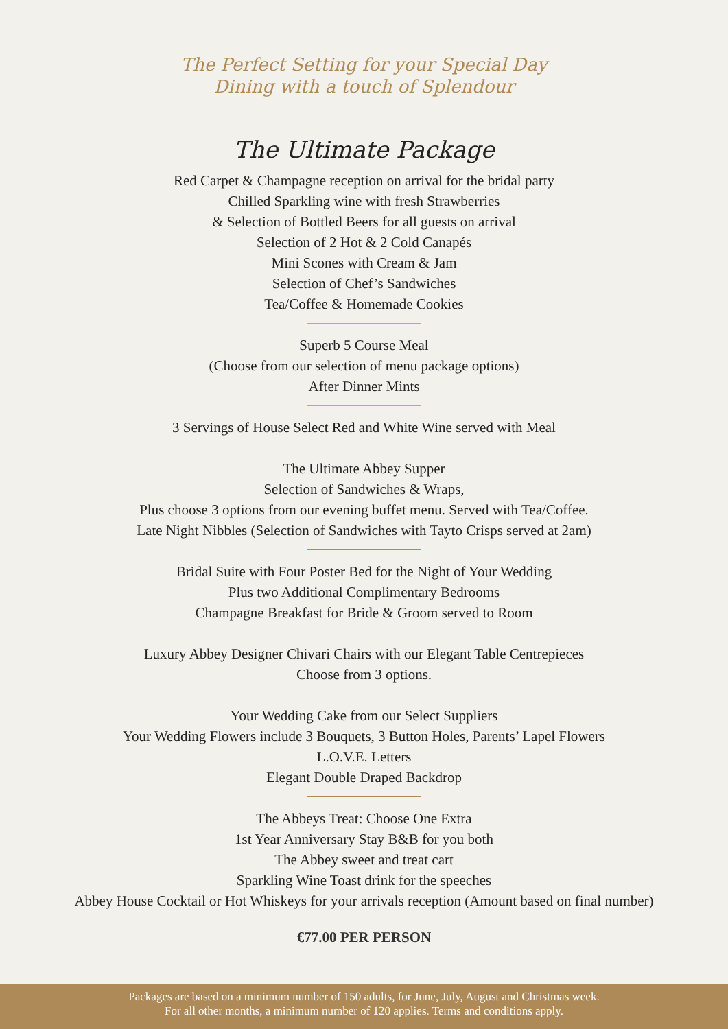The Perfect Setting for your Special Day
Dining with a touch of Splendour
The Ultimate Package
Red Carpet & Champagne reception on arrival for the bridal party
Chilled Sparkling wine with fresh Strawberries
& Selection of Bottled Beers for all guests on arrival
Selection of 2 Hot & 2 Cold Canapés
Mini Scones with Cream & Jam
Selection of Chef’s Sandwiches
Tea/Coffee & Homemade Cookies
Superb 5 Course Meal
(Choose from our selection of menu package options)
After Dinner Mints
3 Servings of House Select Red and White Wine served with Meal
The Ultimate Abbey Supper
Selection of Sandwiches & Wraps,
Plus choose 3 options from our evening buffet menu. Served with Tea/Coffee.
Late Night Nibbles (Selection of Sandwiches with Tayto Crisps served at 2am)
Bridal Suite with Four Poster Bed for the Night of Your Wedding
Plus two Additional Complimentary Bedrooms
Champagne Breakfast for Bride & Groom served to Room
Luxury Abbey Designer Chivari Chairs with our Elegant Table Centrepieces
Choose from 3 options.
Your Wedding Cake from our Select Suppliers
Your Wedding Flowers include 3 Bouquets, 3 Button Holes, Parents’ Lapel Flowers
L.O.V.E. Letters
Elegant Double Draped Backdrop
The Abbeys Treat: Choose One Extra
1st Year Anniversary Stay B&B for you both
The Abbey sweet and treat cart
Sparkling Wine Toast drink for the speeches
Abbey House Cocktail or Hot Whiskeys for your arrivals reception (Amount based on final number)
€77.00 PER PERSON
Packages are based on a minimum number of 150 adults, for June, July, August and Christmas week.
For all other months, a minimum number of 120 applies. Terms and conditions apply.